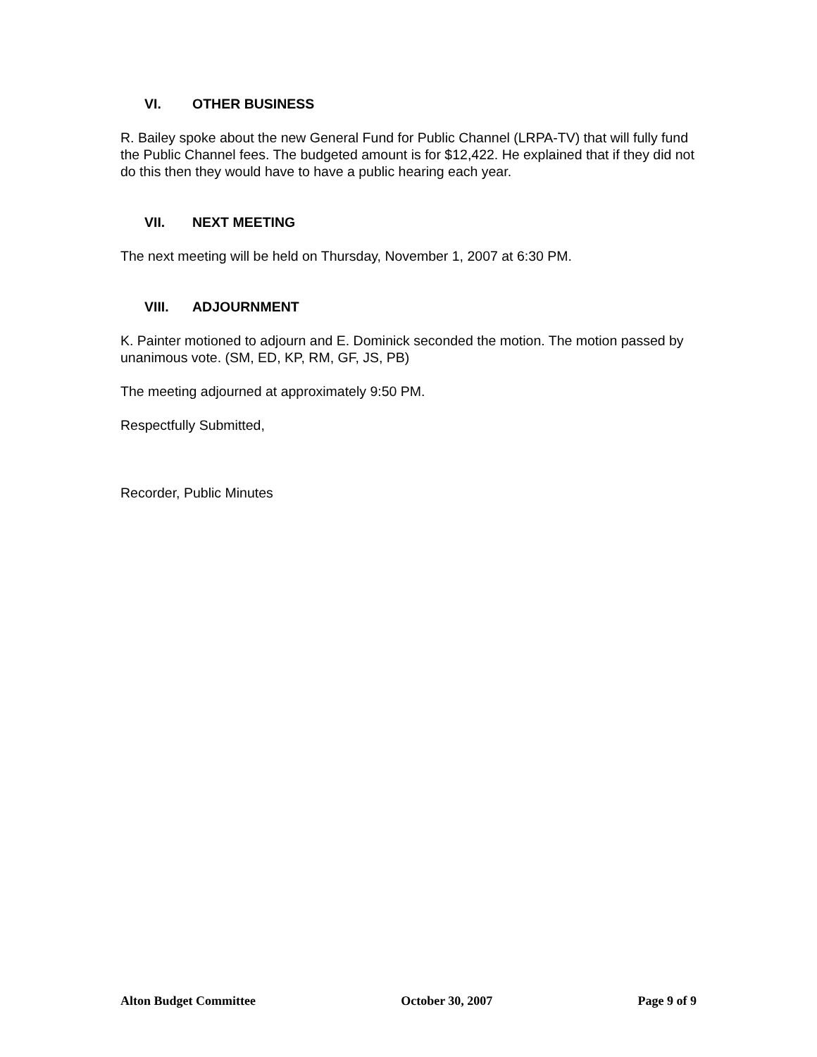VI. OTHER BUSINESS
R. Bailey spoke about the new General Fund for Public Channel (LRPA-TV) that will fully fund the Public Channel fees. The budgeted amount is for $12,422. He explained that if they did not do this then they would have to have a public hearing each year.
VII. NEXT MEETING
The next meeting will be held on Thursday, November 1, 2007 at 6:30 PM.
VIII. ADJOURNMENT
K. Painter motioned to adjourn and E. Dominick seconded the motion. The motion passed by unanimous vote. (SM, ED, KP, RM, GF, JS, PB)
The meeting adjourned at approximately 9:50 PM.
Respectfully Submitted,
Recorder, Public Minutes
Alton Budget Committee October 30, 2007 Page 9 of 9